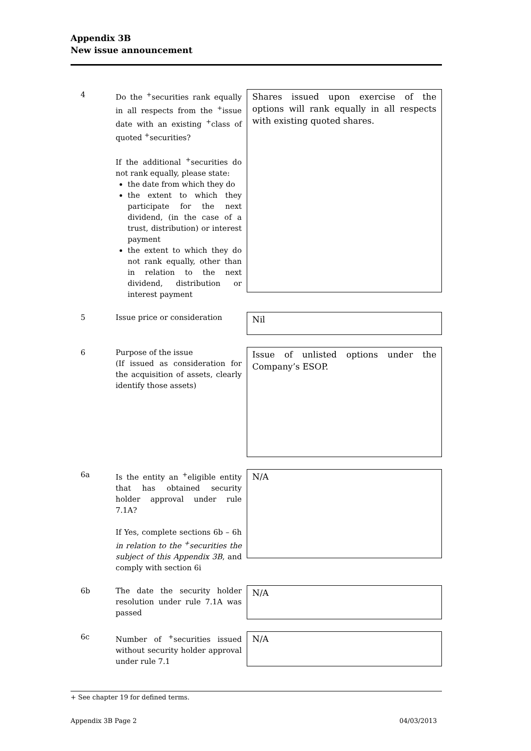Appendix 3B
New issue announcement
4 Do the <sup>+</sup>securities rank equally in all respects from the <sup>+</sup>issue date with an existing <sup>+</sup>class of quoted <sup>+</sup>securities?
If the additional <sup>+</sup>securities do not rank equally, please state:
the date from which they do
the extent to which they participate for the next dividend, (in the case of a trust, distribution) or interest payment
the extent to which they do not rank equally, other than in relation to the next dividend, distribution or interest payment
Shares issued upon exercise of the options will rank equally in all respects with existing quoted shares.
5 Issue price or consideration
Nil
6 Purpose of the issue
(If issued as consideration for the acquisition of assets, clearly identify those assets)
Issue of unlisted options under the Company’s ESOP.
6a Is the entity an <sup>+</sup>eligible entity that has obtained security holder approval under rule 7.1A?
If Yes, complete sections 6b – 6h in relation to the <sup>+</sup>securities the subject of this Appendix 3B, and comply with section 6i
N/A
6b The date the security holder resolution under rule 7.1A was passed
N/A
6c Number of <sup>+</sup>securities issued without security holder approval under rule 7.1
N/A
+ See chapter 19 for defined terms.
Appendix 3B Page 2 04/03/2013